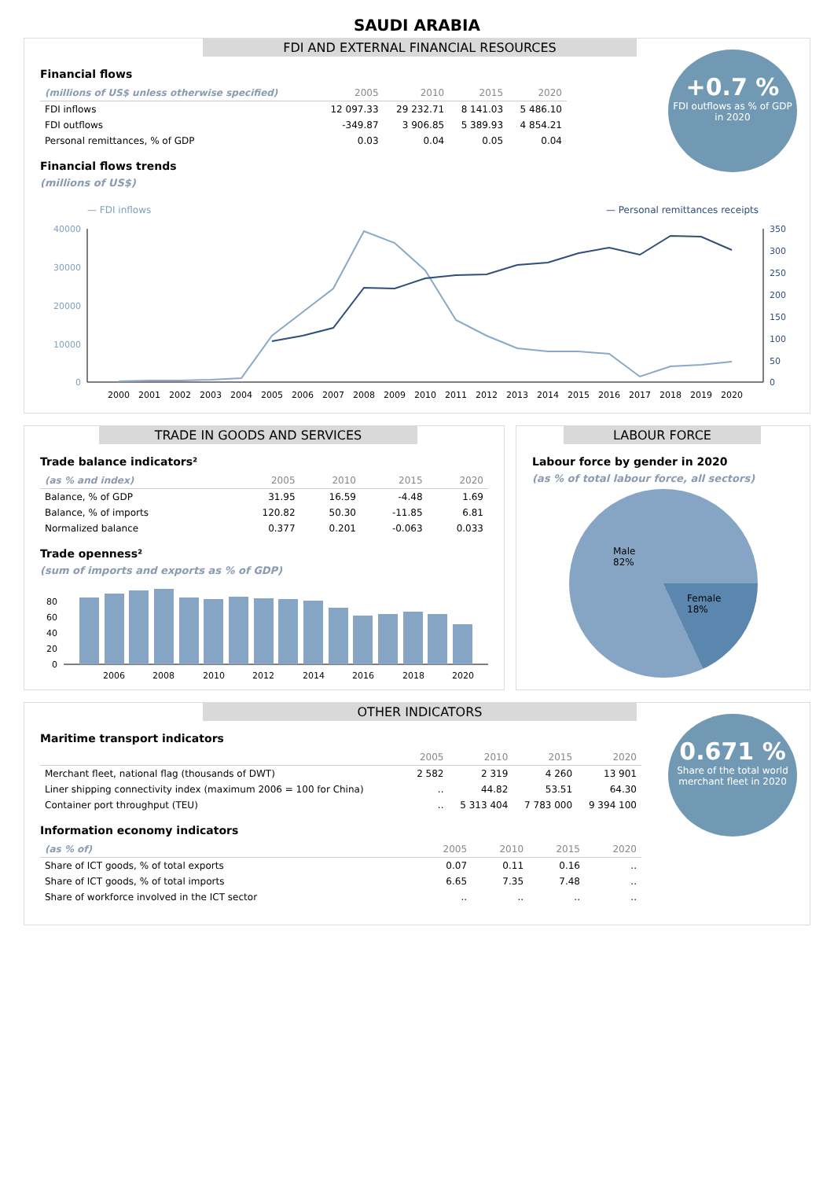SAUDI ARABIA
FDI AND EXTERNAL FINANCIAL RESOURCES
+0.7 %
FDI outflows as % of GDP in 2020
Financial flows
| (millions of US$ unless otherwise specified) | 2005 | 2010 | 2015 | 2020 |
| --- | --- | --- | --- | --- |
| FDI inflows | 12 097.33 | 29 232.71 | 8 141.03 | 5 486.10 |
| FDI outflows | -349.87 | 3 906.85 | 5 389.93 | 4 854.21 |
| Personal remittances, % of GDP | 0.03 | 0.04 | 0.05 | 0.04 |
Financial flows trends
(millions of US$)
— FDI inflows
— Personal remittances receipts
40000
30000
20000
10000
0
350
300
250
200
150
100
50
0
2000
2001
2002
2003
2004
2005
2006
2007
2008
2009
2010
2011
2012
2013
2014
2015
2016
2017
2018
2019
2020
TRADE IN GOODS AND SERVICES
Trade balance indicators²
| (as % and index) | 2005 | 2010 | 2015 | 2020 |
| --- | --- | --- | --- | --- |
| Balance, % of GDP | 31.95 | 16.59 | -4.48 | 1.69 |
| Balance, % of imports | 120.82 | 50.30 | -11.85 | 6.81 |
| Normalized balance | 0.377 | 0.201 | -0.063 | 0.033 |
Trade openness²
(sum of imports and exports as % of GDP)
80
60
40
20
0
2006
2008
2010
2012
2014
2016
2018
2020
LABOUR FORCE
Labour force by gender in 2020
(as % of total labour force, all sectors)
Male
82%
Female
18%
OTHER INDICATORS
0.671 %
Share of the total world merchant fleet in 2020
Maritime transport indicators
| | 2005 | 2010 | 2015 | 2020 |
| --- | --- | --- | --- | --- |
| Merchant fleet, national flag (thousands of DWT) | 2 582 | 2 319 | 4 260 | 13 901 |
| Liner shipping connectivity index (maximum 2006 = 100 for China) | .. | 44.82 | 53.51 | 64.30 |
| Container port throughput (TEU) | .. | 5 313 404 | 7 783 000 | 9 394 100 |
Information economy indicators
| (as % of) | 2005 | 2010 | 2015 | 2020 |
| --- | --- | --- | --- | --- |
| Share of ICT goods, % of total exports | 0.07 | 0.11 | 0.16 | .. |
| Share of ICT goods, % of total imports | 6.65 | 7.35 | 7.48 | .. |
| Share of workforce involved in the ICT sector | .. | .. | .. | .. |